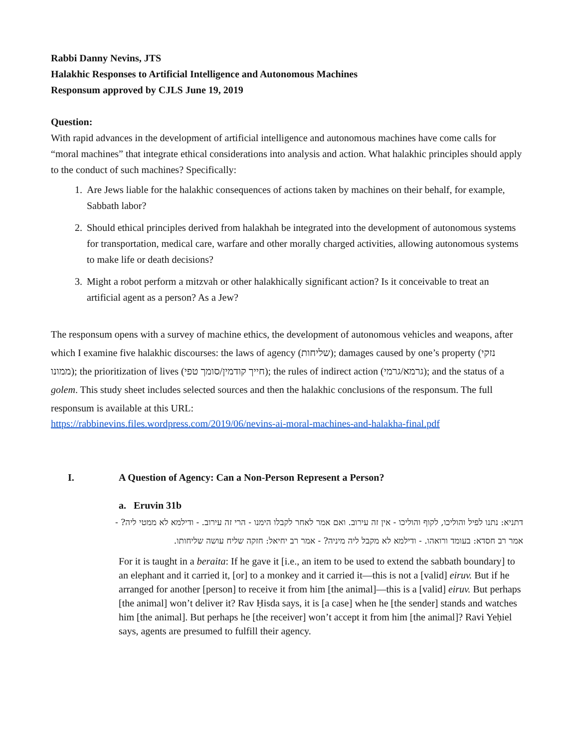Rabbi Danny Nevins, JTS
Halakhic Responses to Artificial Intelligence and Autonomous Machines
Responsum approved by CJLS June 19, 2019
Question:
With rapid advances in the development of artificial intelligence and autonomous machines have come calls for “moral machines” that integrate ethical considerations into analysis and action. What halakhic principles should apply to the conduct of such machines? Specifically:
1. Are Jews liable for the halakhic consequences of actions taken by machines on their behalf, for example, Sabbath labor?
2. Should ethical principles derived from halakhah be integrated into the development of autonomous systems for transportation, medical care, warfare and other morally charged activities, allowing autonomous systems to make life or death decisions?
3. Might a robot perform a mitzvah or other halakhically significant action? Is it conceivable to treat an artificial agent as a person? As a Jew?
The responsum opens with a survey of machine ethics, the development of autonomous vehicles and weapons, after which I examine five halakhic discourses: the laws of agency (שליחות); damages caused by one’s property (נזקי ממונו); the prioritization of lives (חייך קודמין/סומך טפי); the rules of indirect action (גרמא/גרמי); and the status of a golem. This study sheet includes selected sources and then the halakhic conclusions of the responsum. The full responsum is available at this URL:
https://rabbinevins.files.wordpress.com/2019/06/nevins-ai-moral-machines-and-halakha-final.pdf
I. A Question of Agency: Can a Non-Person Represent a Person?
a. Eruvin 31b
דתניא: נתנו לפיל והוליכו, לקוף והוליכו - אין זה עירוב. ואם אמר לאחר לקבלו הימנו - הרי זה עירוב. - ודילמא לא ממטי ליה? - אמר רב חסדא: בעומד ורואהו. - ודילמא לא מקבל ליה מיניה? - אמר רב יחיאל: חזקה שליח עושה שליחותו.
For it is taught in a beraita: If he gave it [i.e., an item to be used to extend the sabbath boundary] to an elephant and it carried it, [or] to a monkey and it carried it—this is not a [valid] eiruv. But if he arranged for another [person] to receive it from him [the animal]—this is a [valid] eiruv. But perhaps [the animal] won’t deliver it? Rav Ḥisda says, it is [a case] when he [the sender] stands and watches him [the animal]. But perhaps he [the receiver] won’t accept it from him [the animal]? Ravi Yeḥiel says, agents are presumed to fulfill their agency.